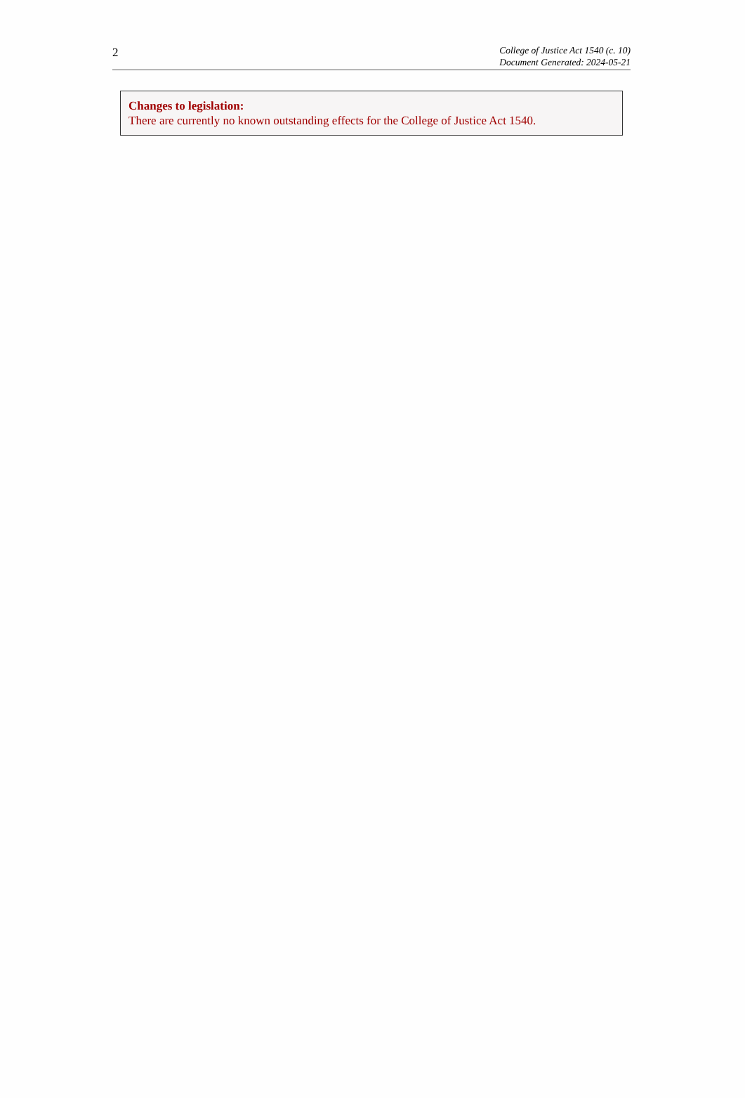2
College of Justice Act 1540 (c. 10)
Document Generated: 2024-05-21
Changes to legislation:
There are currently no known outstanding effects for the College of Justice Act 1540.